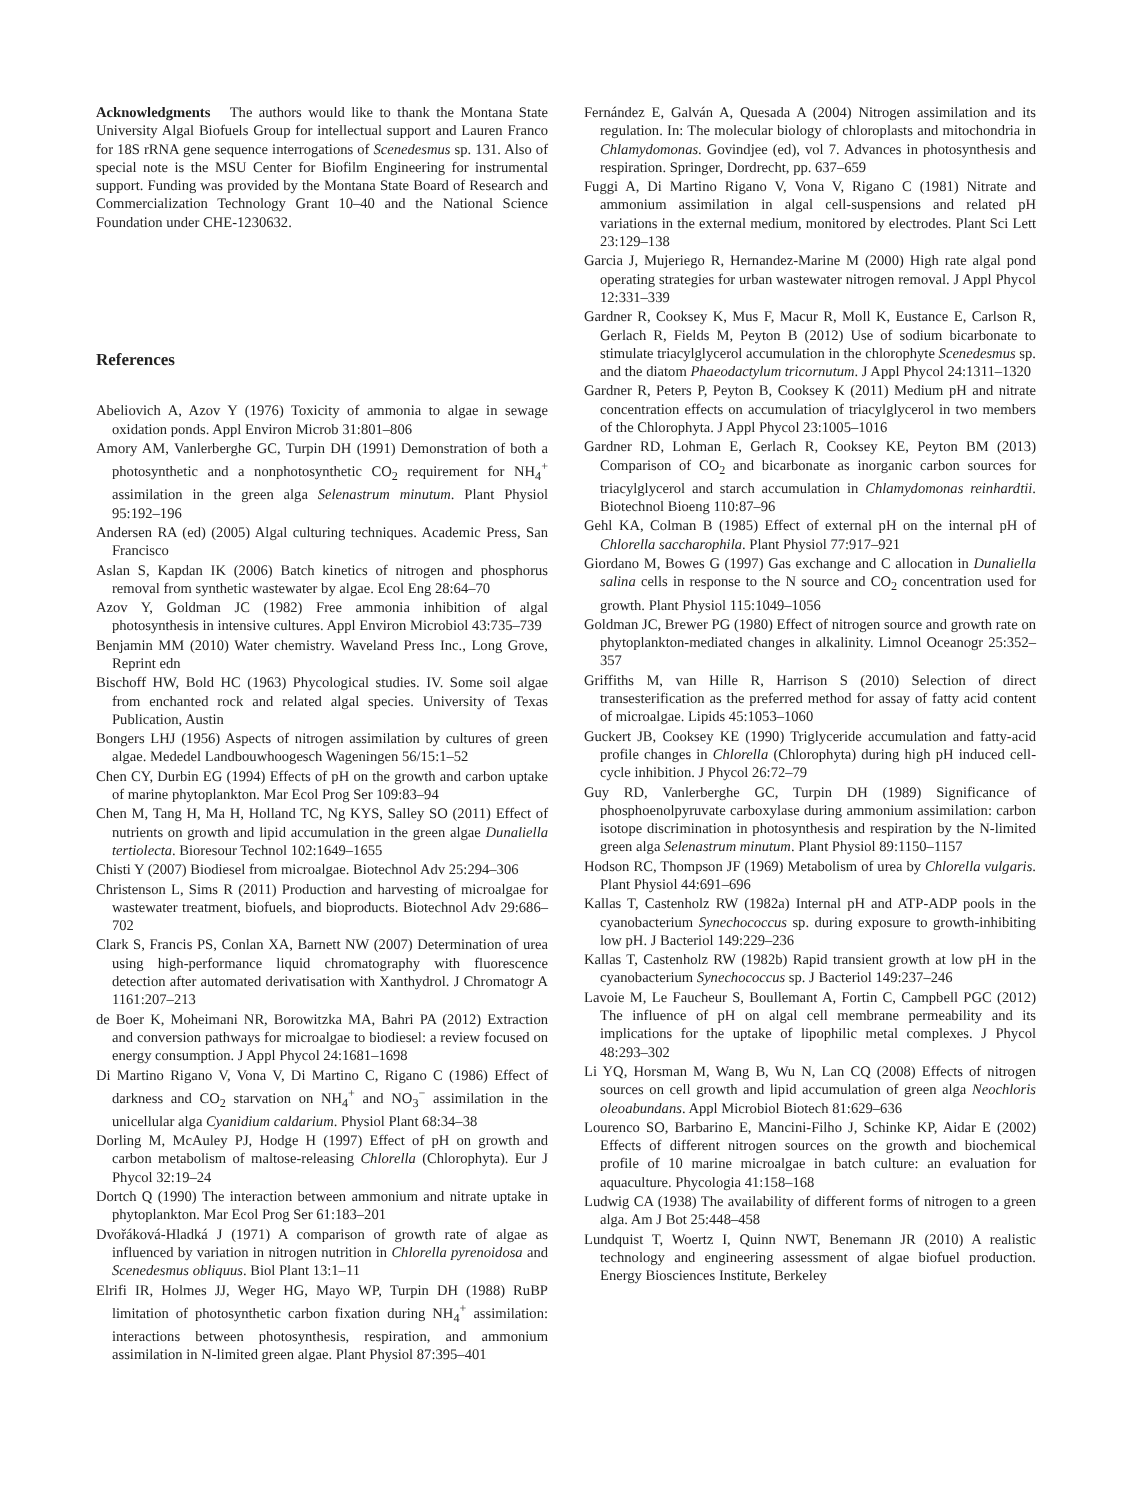Acknowledgments The authors would like to thank the Montana State University Algal Biofuels Group for intellectual support and Lauren Franco for 18S rRNA gene sequence interrogations of Scenedesmus sp. 131. Also of special note is the MSU Center for Biofilm Engineering for instrumental support. Funding was provided by the Montana State Board of Research and Commercialization Technology Grant 10–40 and the National Science Foundation under CHE-1230632.
References
Abeliovich A, Azov Y (1976) Toxicity of ammonia to algae in sewage oxidation ponds. Appl Environ Microb 31:801–806
Amory AM, Vanlerberghe GC, Turpin DH (1991) Demonstration of both a photosynthetic and a nonphotosynthetic CO<sub>2</sub> requirement for NH<sub>4</sub><sup>+</sup> assimilation in the green alga Selenastrum minutum. Plant Physiol 95:192–196
Andersen RA (ed) (2005) Algal culturing techniques. Academic Press, San Francisco
Aslan S, Kapdan IK (2006) Batch kinetics of nitrogen and phosphorus removal from synthetic wastewater by algae. Ecol Eng 28:64–70
Azov Y, Goldman JC (1982) Free ammonia inhibition of algal photosynthesis in intensive cultures. Appl Environ Microbiol 43:735–739
Benjamin MM (2010) Water chemistry. Waveland Press Inc., Long Grove, Reprint edn
Bischoff HW, Bold HC (1963) Phycological studies. IV. Some soil algae from enchanted rock and related algal species. University of Texas Publication, Austin
Bongers LHJ (1956) Aspects of nitrogen assimilation by cultures of green algae. Mededel Landbouwhoogesch Wageningen 56/15:1–52
Chen CY, Durbin EG (1994) Effects of pH on the growth and carbon uptake of marine phytoplankton. Mar Ecol Prog Ser 109:83–94
Chen M, Tang H, Ma H, Holland TC, Ng KYS, Salley SO (2011) Effect of nutrients on growth and lipid accumulation in the green algae Dunaliella tertiolecta. Bioresour Technol 102:1649–1655
Chisti Y (2007) Biodiesel from microalgae. Biotechnol Adv 25:294–306
Christenson L, Sims R (2011) Production and harvesting of microalgae for wastewater treatment, biofuels, and bioproducts. Biotechnol Adv 29:686–702
Clark S, Francis PS, Conlan XA, Barnett NW (2007) Determination of urea using high-performance liquid chromatography with fluorescence detection after automated derivatisation with Xanthydrol. J Chromatogr A 1161:207–213
de Boer K, Moheimani NR, Borowitzka MA, Bahri PA (2012) Extraction and conversion pathways for microalgae to biodiesel: a review focused on energy consumption. J Appl Phycol 24:1681–1698
Di Martino Rigano V, Vona V, Di Martino C, Rigano C (1986) Effect of darkness and CO<sub>2</sub> starvation on NH<sub>4</sub><sup>+</sup> and NO<sub>3</sub><sup>−</sup> assimilation in the unicellular alga Cyanidium caldarium. Physiol Plant 68:34–38
Dorling M, McAuley PJ, Hodge H (1997) Effect of pH on growth and carbon metabolism of maltose-releasing Chlorella (Chlorophyta). Eur J Phycol 32:19–24
Dortch Q (1990) The interaction between ammonium and nitrate uptake in phytoplankton. Mar Ecol Prog Ser 61:183–201
Dvořáková-Hladká J (1971) A comparison of growth rate of algae as influenced by variation in nitrogen nutrition in Chlorella pyrenoidosa and Scenedesmus obliquus. Biol Plant 13:1–11
Elrifi IR, Holmes JJ, Weger HG, Mayo WP, Turpin DH (1988) RuBP limitation of photosynthetic carbon fixation during NH<sub>4</sub><sup>+</sup> assimilation: interactions between photosynthesis, respiration, and ammonium assimilation in N-limited green algae. Plant Physiol 87:395–401
Fernández E, Galván A, Quesada A (2004) Nitrogen assimilation and its regulation. In: The molecular biology of chloroplasts and mitochondria in Chlamydomonas. Govindjee (ed), vol 7. Advances in photosynthesis and respiration. Springer, Dordrecht, pp. 637–659
Fuggi A, Di Martino Rigano V, Vona V, Rigano C (1981) Nitrate and ammonium assimilation in algal cell-suspensions and related pH variations in the external medium, monitored by electrodes. Plant Sci Lett 23:129–138
Garcia J, Mujeriego R, Hernandez-Marine M (2000) High rate algal pond operating strategies for urban wastewater nitrogen removal. J Appl Phycol 12:331–339
Gardner R, Cooksey K, Mus F, Macur R, Moll K, Eustance E, Carlson R, Gerlach R, Fields M, Peyton B (2012) Use of sodium bicarbonate to stimulate triacylglycerol accumulation in the chlorophyte Scenedesmus sp. and the diatom Phaeodactylum tricornutum. J Appl Phycol 24:1311–1320
Gardner R, Peters P, Peyton B, Cooksey K (2011) Medium pH and nitrate concentration effects on accumulation of triacylglycerol in two members of the Chlorophyta. J Appl Phycol 23:1005–1016
Gardner RD, Lohman E, Gerlach R, Cooksey KE, Peyton BM (2013) Comparison of CO<sub>2</sub> and bicarbonate as inorganic carbon sources for triacylglycerol and starch accumulation in Chlamydomonas reinhardtii. Biotechnol Bioeng 110:87–96
Gehl KA, Colman B (1985) Effect of external pH on the internal pH of Chlorella saccharophila. Plant Physiol 77:917–921
Giordano M, Bowes G (1997) Gas exchange and C allocation in Dunaliella salina cells in response to the N source and CO<sub>2</sub> concentration used for growth. Plant Physiol 115:1049–1056
Goldman JC, Brewer PG (1980) Effect of nitrogen source and growth rate on phytoplankton-mediated changes in alkalinity. Limnol Oceanogr 25:352–357
Griffiths M, van Hille R, Harrison S (2010) Selection of direct transesterification as the preferred method for assay of fatty acid content of microalgae. Lipids 45:1053–1060
Guckert JB, Cooksey KE (1990) Triglyceride accumulation and fatty-acid profile changes in Chlorella (Chlorophyta) during high pH induced cell-cycle inhibition. J Phycol 26:72–79
Guy RD, Vanlerberghe GC, Turpin DH (1989) Significance of phosphoenolpyruvate carboxylase during ammonium assimilation: carbon isotope discrimination in photosynthesis and respiration by the N-limited green alga Selenastrum minutum. Plant Physiol 89:1150–1157
Hodson RC, Thompson JF (1969) Metabolism of urea by Chlorella vulgaris. Plant Physiol 44:691–696
Kallas T, Castenholz RW (1982a) Internal pH and ATP-ADP pools in the cyanobacterium Synechococcus sp. during exposure to growth-inhibiting low pH. J Bacteriol 149:229–236
Kallas T, Castenholz RW (1982b) Rapid transient growth at low pH in the cyanobacterium Synechococcus sp. J Bacteriol 149:237–246
Lavoie M, Le Faucheur S, Boullemant A, Fortin C, Campbell PGC (2012) The influence of pH on algal cell membrane permeability and its implications for the uptake of lipophilic metal complexes. J Phycol 48:293–302
Li YQ, Horsman M, Wang B, Wu N, Lan CQ (2008) Effects of nitrogen sources on cell growth and lipid accumulation of green alga Neochloris oleoabundans. Appl Microbiol Biotech 81:629–636
Lourenco SO, Barbarino E, Mancini-Filho J, Schinke KP, Aidar E (2002) Effects of different nitrogen sources on the growth and biochemical profile of 10 marine microalgae in batch culture: an evaluation for aquaculture. Phycologia 41:158–168
Ludwig CA (1938) The availability of different forms of nitrogen to a green alga. Am J Bot 25:448–458
Lundquist T, Woertz I, Quinn NWT, Benemann JR (2010) A realistic technology and engineering assessment of algae biofuel production. Energy Biosciences Institute, Berkeley